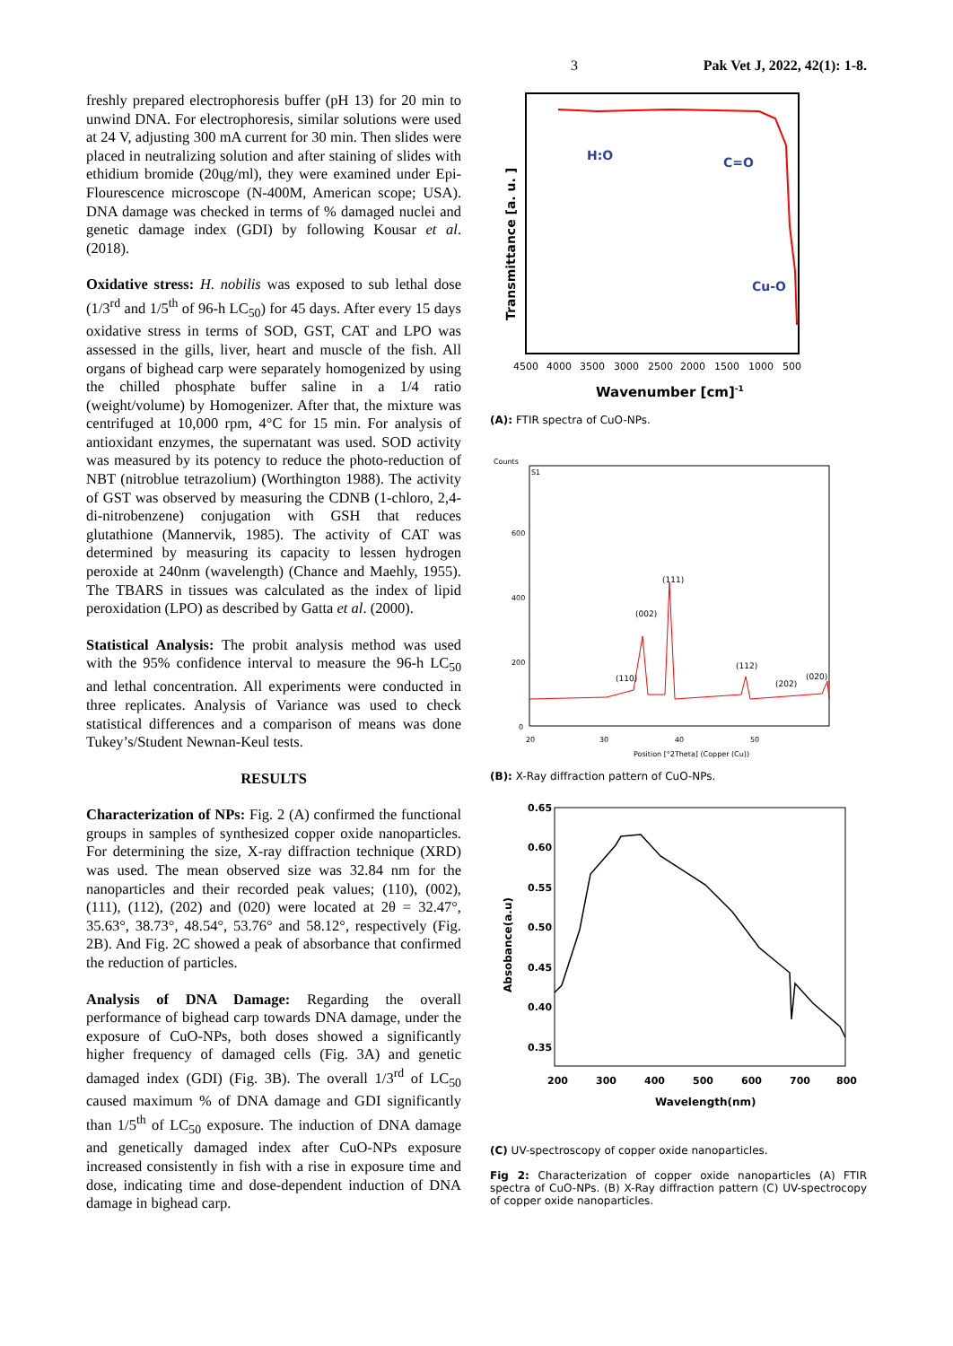3 Pak Vet J, 2022, 42(1): 1-8.
freshly prepared electrophoresis buffer (pH 13) for 20 min to unwind DNA. For electrophoresis, similar solutions were used at 24 V, adjusting 300 mA current for 30 min. Then slides were placed in neutralizing solution and after staining of slides with ethidium bromide (20ųg/ml), they were examined under Epi-Flourescence microscope (N-400M, American scope; USA). DNA damage was checked in terms of % damaged nuclei and genetic damage index (GDI) by following Kousar et al. (2018).
Oxidative stress: H. nobilis was exposed to sub lethal dose (1/3<sup>rd</sup> and 1/5<sup>th</sup> of 96-h LC<sub>50</sub>) for 45 days. After every 15 days oxidative stress in terms of SOD, GST, CAT and LPO was assessed in the gills, liver, heart and muscle of the fish. All organs of bighead carp were separately homogenized by using the chilled phosphate buffer saline in a 1/4 ratio (weight/volume) by Homogenizer. After that, the mixture was centrifuged at 10,000 rpm, 4°C for 15 min. For analysis of antioxidant enzymes, the supernatant was used. SOD activity was measured by its potency to reduce the photo-reduction of NBT (nitroblue tetrazolium) (Worthington 1988). The activity of GST was observed by measuring the CDNB (1-chloro, 2,4-di-nitrobenzene) conjugation with GSH that reduces glutathione (Mannervik, 1985). The activity of CAT was determined by measuring its capacity to lessen hydrogen peroxide at 240nm (wavelength) (Chance and Maehly, 1955). The TBARS in tissues was calculated as the index of lipid peroxidation (LPO) as described by Gatta et al. (2000).
Statistical Analysis: The probit analysis method was used with the 95% confidence interval to measure the 96-h LC<sub>50</sub> and lethal concentration. All experiments were conducted in three replicates. Analysis of Variance was used to check statistical differences and a comparison of means was done Tukey’s/Student Newnan-Keul tests.
RESULTS
Characterization of NPs: Fig. 2 (A) confirmed the functional groups in samples of synthesized copper oxide nanoparticles. For determining the size, X-ray diffraction technique (XRD) was used. The mean observed size was 32.84 nm for the nanoparticles and their recorded peak values; (110), (002), (111), (112), (202) and (020) were located at 2θ = 32.47°, 35.63°, 38.73°, 48.54°, 53.76° and 58.12°, respectively (Fig. 2B). And Fig. 2C showed a peak of absorbance that confirmed the reduction of particles.
Analysis of DNA Damage: Regarding the overall performance of bighead carp towards DNA damage, under the exposure of CuO-NPs, both doses showed a significantly higher frequency of damaged cells (Fig. 3A) and genetic damaged index (GDI) (Fig. 3B). The overall 1/3<sup>rd</sup> of LC<sub>50</sub> caused maximum % of DNA damage and GDI significantly than 1/5<sup>th</sup> of LC<sub>50</sub> exposure. The induction of DNA damage and genetically damaged index after CuO-NPs exposure increased consistently in fish with a rise in exposure time and dose, indicating time and dose-dependent induction of DNA damage in bighead carp.
H:O
C=O
Cu-O
4500
4000
3500
3000
2500
2000
1500
1000
500
Wavenumber [cm]-1
Transmittance [a. u. ]
(A): FTIR spectra of CuO-NPs.
Counts
S1
600
400
200
0
(110)
(002)
(111)
(112)
(202)
(020)
20
30
40
50
Position [°2Theta] (Copper (Cu))
(B): X-Ray diffraction pattern of CuO-NPs.
0.65
0.60
0.55
0.50
0.45
0.40
0.35
200
300
400
500
600
700
800
Wavelength(nm)
Absobance(a.u)
(C) UV-spectroscopy of copper oxide nanoparticles.
Fig 2: Characterization of copper oxide nanoparticles (A) FTIR spectra of CuO-NPs. (B) X-Ray diffraction pattern (C) UV-spectrocopy of copper oxide nanoparticles.